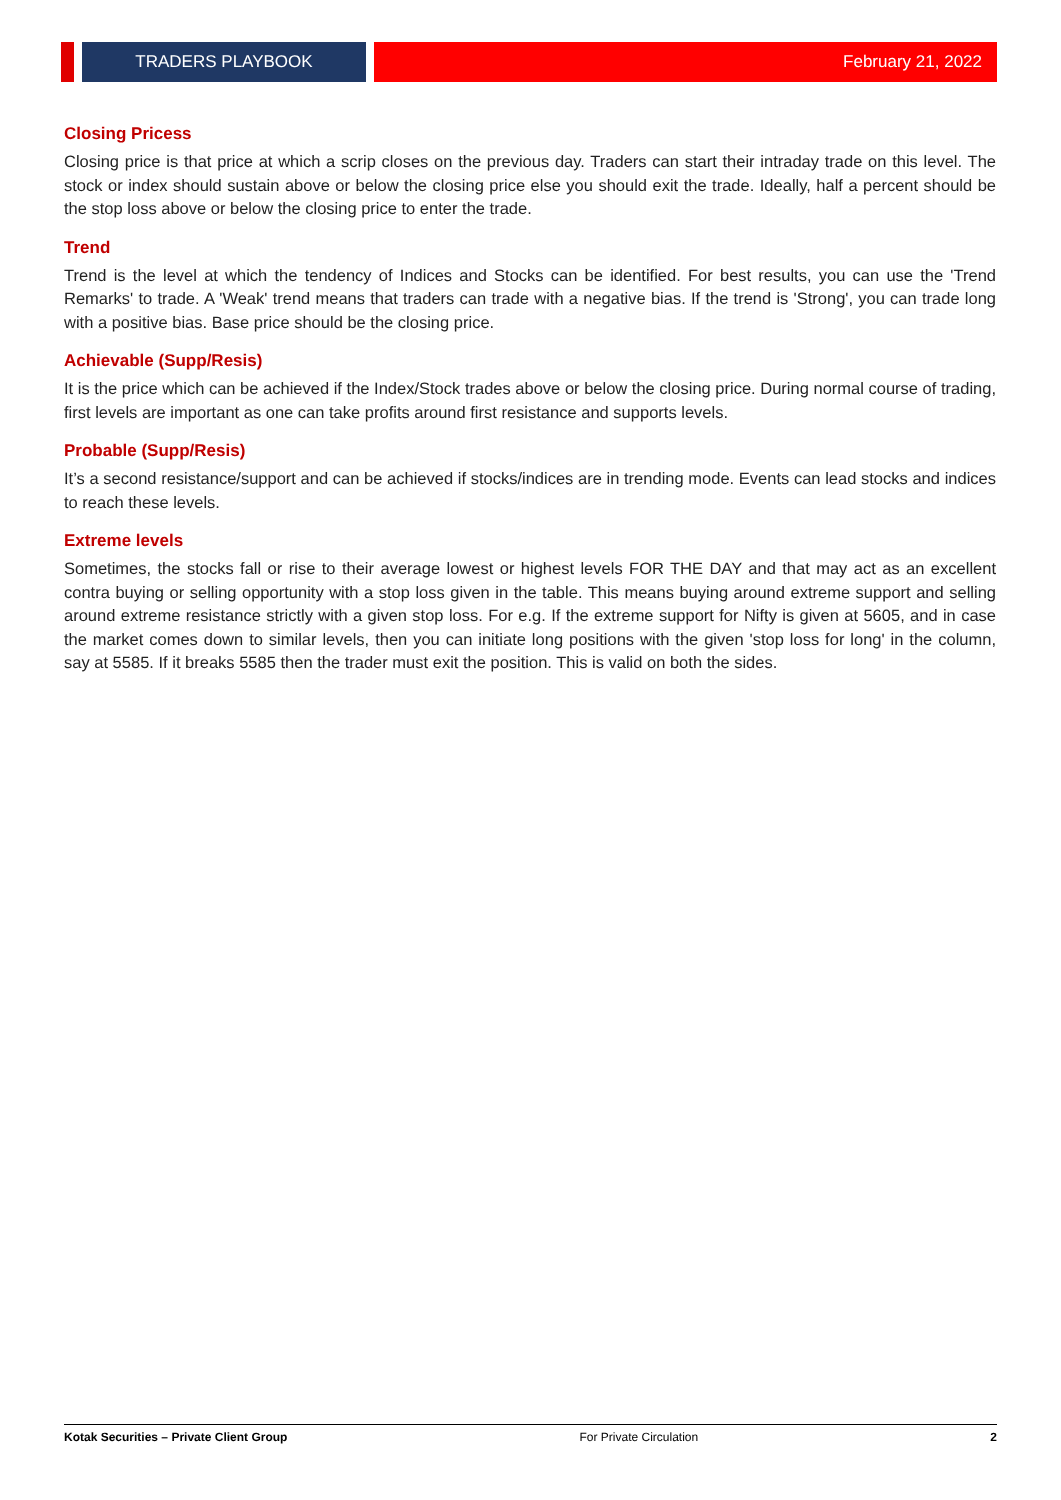TRADERS PLAYBOOK February 21, 2022
Closing Pricess
Closing price is that price at which a scrip closes on the previous day. Traders can start their intraday trade on this level. The stock or index should sustain above or below the closing price else you should exit the trade. Ideally, half a percent should be the stop loss above or below the closing price to enter the trade.
Trend
Trend is the level at which the tendency of Indices and Stocks can be identified. For best results, you can use the 'Trend Remarks' to trade. A 'Weak' trend means that traders can trade with a negative bias. If the trend is 'Strong', you can trade long with a positive bias. Base price should be the closing price.
Achievable (Supp/Resis)
It is the price which can be achieved if the Index/Stock trades above or below the closing price. During normal course of trading, first levels are important as one can take profits around first resistance and supports levels.
Probable (Supp/Resis)
It’s a second resistance/support and can be achieved if stocks/indices are in trending mode. Events can lead stocks and indices to reach these levels.
Extreme levels
Sometimes, the stocks fall or rise to their average lowest or highest levels FOR THE DAY and that may act as an excellent contra buying or selling opportunity with a stop loss given in the table. This means buying around extreme support and selling around extreme resistance strictly with a given stop loss. For e.g. If the extreme support for Nifty is given at 5605, and in case the market comes down to similar levels, then you can initiate long positions with the given 'stop loss for long' in the column, say at 5585. If it breaks 5585 then the trader must exit the position. This is valid on both the sides.
Kotak Securities – Private Client Group For Private Circulation 2